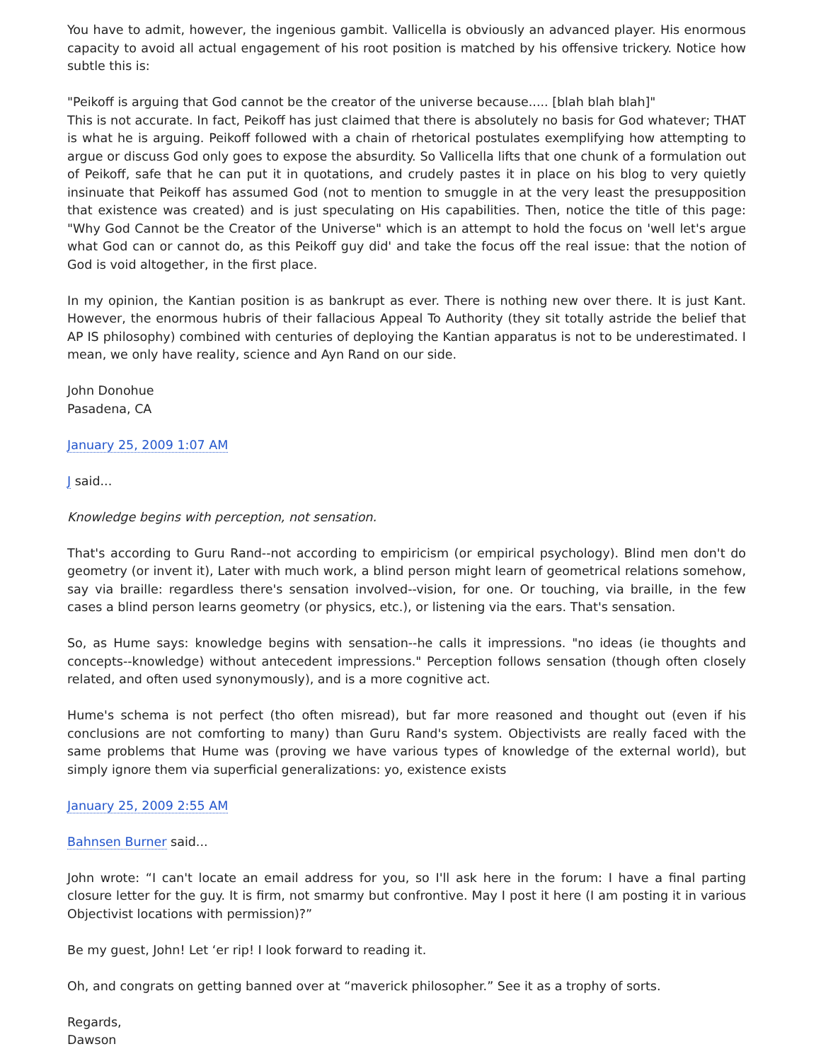You have to admit, however, the ingenious gambit. Vallicella is obviously an advanced player. His enormous capacity to avoid all actual engagement of his root position is matched by his offensive trickery. Notice how subtle this is:
"Peikoff is arguing that God cannot be the creator of the universe because..... [blah blah blah]"
This is not accurate. In fact, Peikoff has just claimed that there is absolutely no basis for God whatever; THAT is what he is arguing. Peikoff followed with a chain of rhetorical postulates exemplifying how attempting to argue or discuss God only goes to expose the absurdity. So Vallicella lifts that one chunk of a formulation out of Peikoff, safe that he can put it in quotations, and crudely pastes it in place on his blog to very quietly insinuate that Peikoff has assumed God (not to mention to smuggle in at the very least the presupposition that existence was created) and is just speculating on His capabilities. Then, notice the title of this page: "Why God Cannot be the Creator of the Universe" which is an attempt to hold the focus on 'well let's argue what God can or cannot do, as this Peikoff guy did' and take the focus off the real issue: that the notion of God is void altogether, in the first place.
In my opinion, the Kantian position is as bankrupt as ever. There is nothing new over there. It is just Kant. However, the enormous hubris of their fallacious Appeal To Authority (they sit totally astride the belief that AP IS philosophy) combined with centuries of deploying the Kantian apparatus is not to be underestimated. I mean, we only have reality, science and Ayn Rand on our side.
John Donohue
Pasadena, CA
January 25, 2009 1:07 AM
J said...
Knowledge begins with perception, not sensation.
That's according to Guru Rand--not according to empiricism (or empirical psychology). Blind men don't do geometry (or invent it), Later with much work, a blind person might learn of geometrical relations somehow, say via braille: regardless there's sensation involved--vision, for one. Or touching, via braille, in the few cases a blind person learns geometry (or physics, etc.), or listening via the ears. That's sensation.
So, as Hume says: knowledge begins with sensation--he calls it impressions. "no ideas (ie thoughts and concepts--knowledge) without antecedent impressions." Perception follows sensation (though often closely related, and often used synonymously), and is a more cognitive act.
Hume's schema is not perfect (tho often misread), but far more reasoned and thought out (even if his conclusions are not comforting to many) than Guru Rand's system. Objectivists are really faced with the same problems that Hume was (proving we have various types of knowledge of the external world), but simply ignore them via superficial generalizations: yo, existence exists
January 25, 2009 2:55 AM
Bahnsen Burner said...
John wrote: “I can't locate an email address for you, so I'll ask here in the forum: I have a final parting closure letter for the guy. It is firm, not smarmy but confrontive. May I post it here (I am posting it in various Objectivist locations with permission)?”
Be my guest, John! Let ‘er rip! I look forward to reading it.
Oh, and congrats on getting banned over at “maverick philosopher.” See it as a trophy of sorts.
Regards,
Dawson